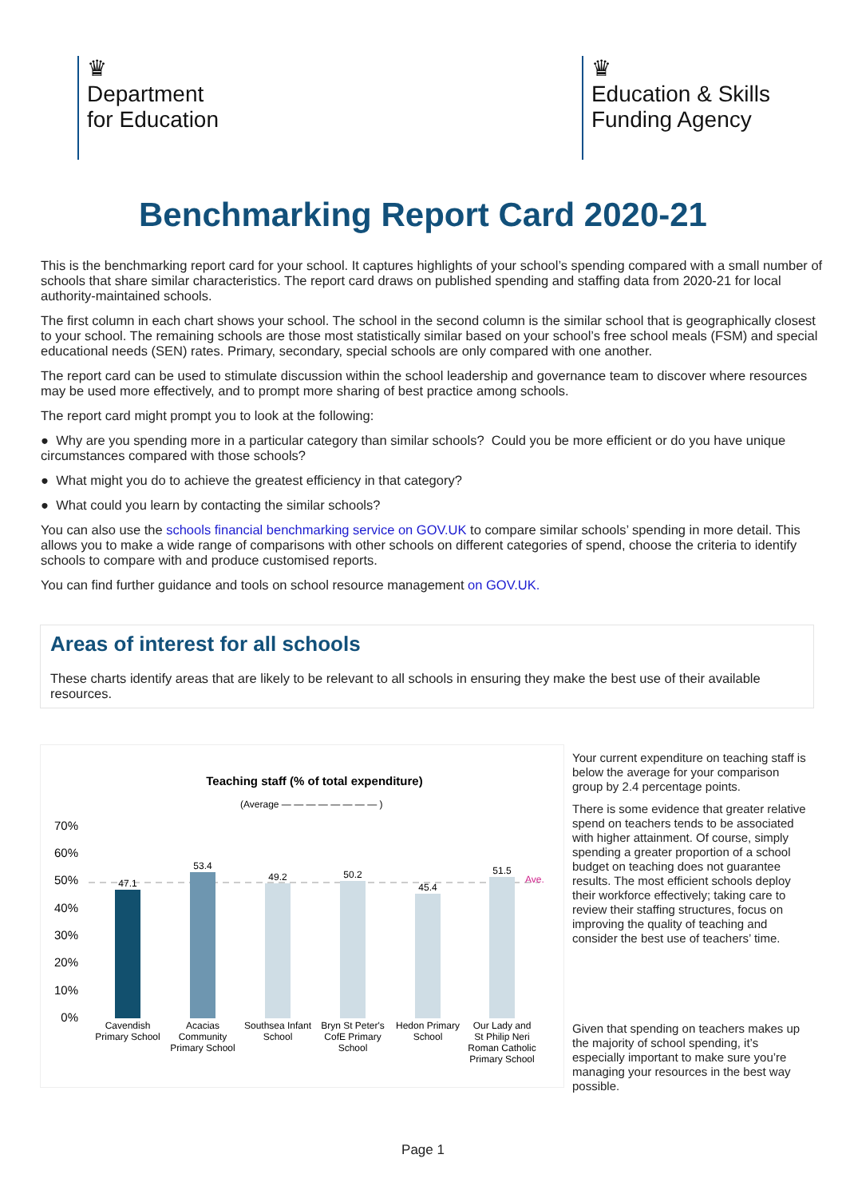♛
Department
for Education
♛
Education & Skills
Funding Agency
Benchmarking Report Card 2020-21
This is the benchmarking report card for your school. It captures highlights of your school’s spending compared with a small number of schools that share similar characteristics. The report card draws on published spending and staffing data from 2020-21 for local authority-maintained schools.
The first column in each chart shows your school. The school in the second column is the similar school that is geographically closest to your school. The remaining schools are those most statistically similar based on your school’s free school meals (FSM) and special educational needs (SEN) rates. Primary, secondary, special schools are only compared with one another.
The report card can be used to stimulate discussion within the school leadership and governance team to discover where resources may be used more effectively, and to prompt more sharing of best practice among schools.
The report card might prompt you to look at the following:
● Why are you spending more in a particular category than similar schools? Could you be more efficient or do you have unique circumstances compared with those schools?
● What might you do to achieve the greatest efficiency in that category?
● What could you learn by contacting the similar schools?
You can also use the schools financial benchmarking service on GOV.UK to compare similar schools’ spending in more detail. This allows you to make a wide range of comparisons with other schools on different categories of spend, choose the criteria to identify schools to compare with and produce customised reports.
You can find further guidance and tools on school resource management on GOV.UK.
Areas of interest for all schools
These charts identify areas that are likely to be relevant to all schools in ensuring they make the best use of their available resources.
Teaching staff (% of total expenditure)
(Average — — — — — — — — )
70%
60%
50%
40%
30%
20%
10%
0%
47.1
53.4
49.2
50.2
45.4
51.5
Ave.
Cavendish
Primary School
Acacias
Community
Primary School
Southsea Infant
School
Bryn St Peter's
CofE Primary
School
Hedon Primary
School
Our Lady and
St Philip Neri
Roman Catholic
Primary School
Your current expenditure on teaching staff is below the average for your comparison group by 2.4 percentage points.
There is some evidence that greater relative spend on teachers tends to be associated with higher attainment. Of course, simply spending a greater proportion of a school budget on teaching does not guarantee results. The most efficient schools deploy their workforce effectively; taking care to review their staffing structures, focus on improving the quality of teaching and consider the best use of teachers’ time.
Given that spending on teachers makes up the majority of school spending, it’s especially important to make sure you’re managing your resources in the best way possible.
Page 1